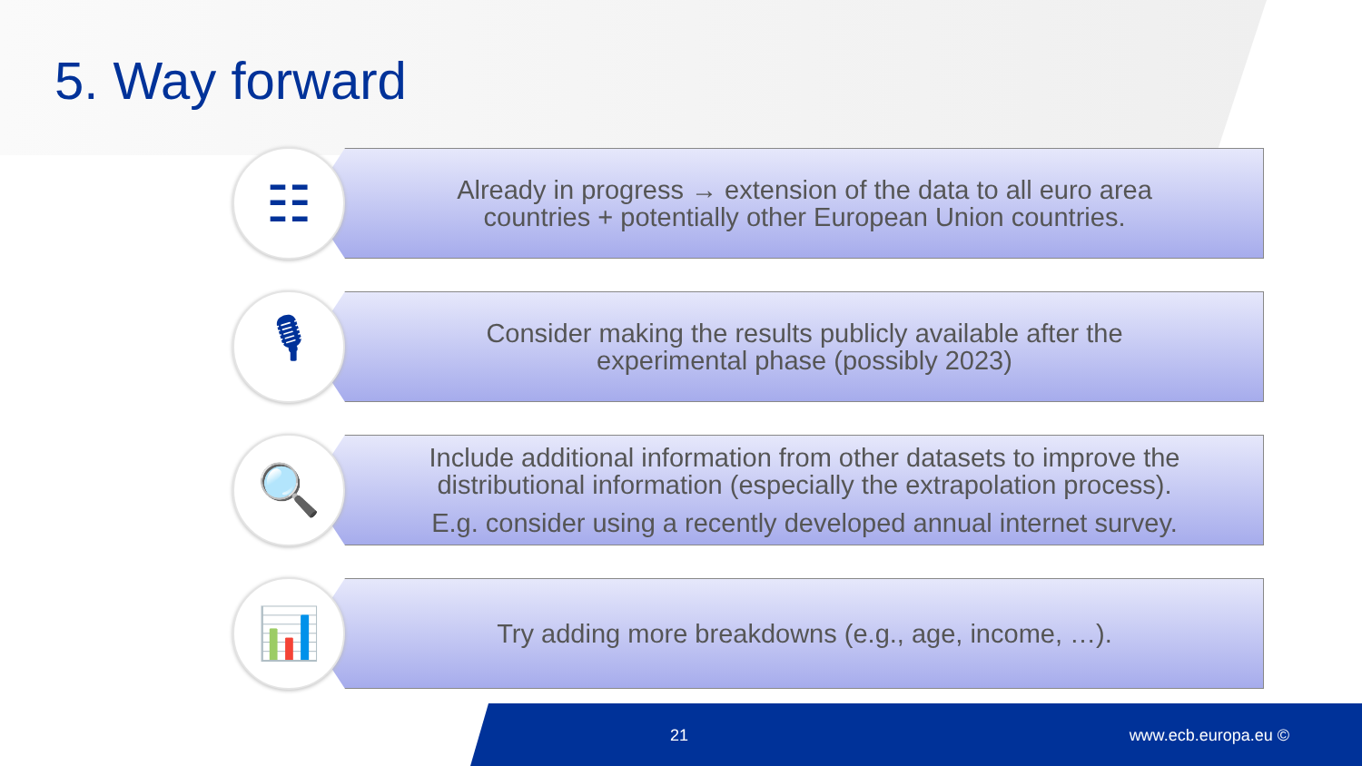5. Way forward
☷
Already in progress → extension of the data to all euro area
countries + potentially other European Union countries.
🎙
Consider making the results publicly available after the
experimental phase (possibly 2023)
🔍
Include additional information from other datasets to improve the
distributional information (especially the extrapolation process).
E.g. consider using a recently developed annual internet survey.
📊
Try adding more breakdowns (e.g., age, income, …).
21 www.ecb.europa.eu ©